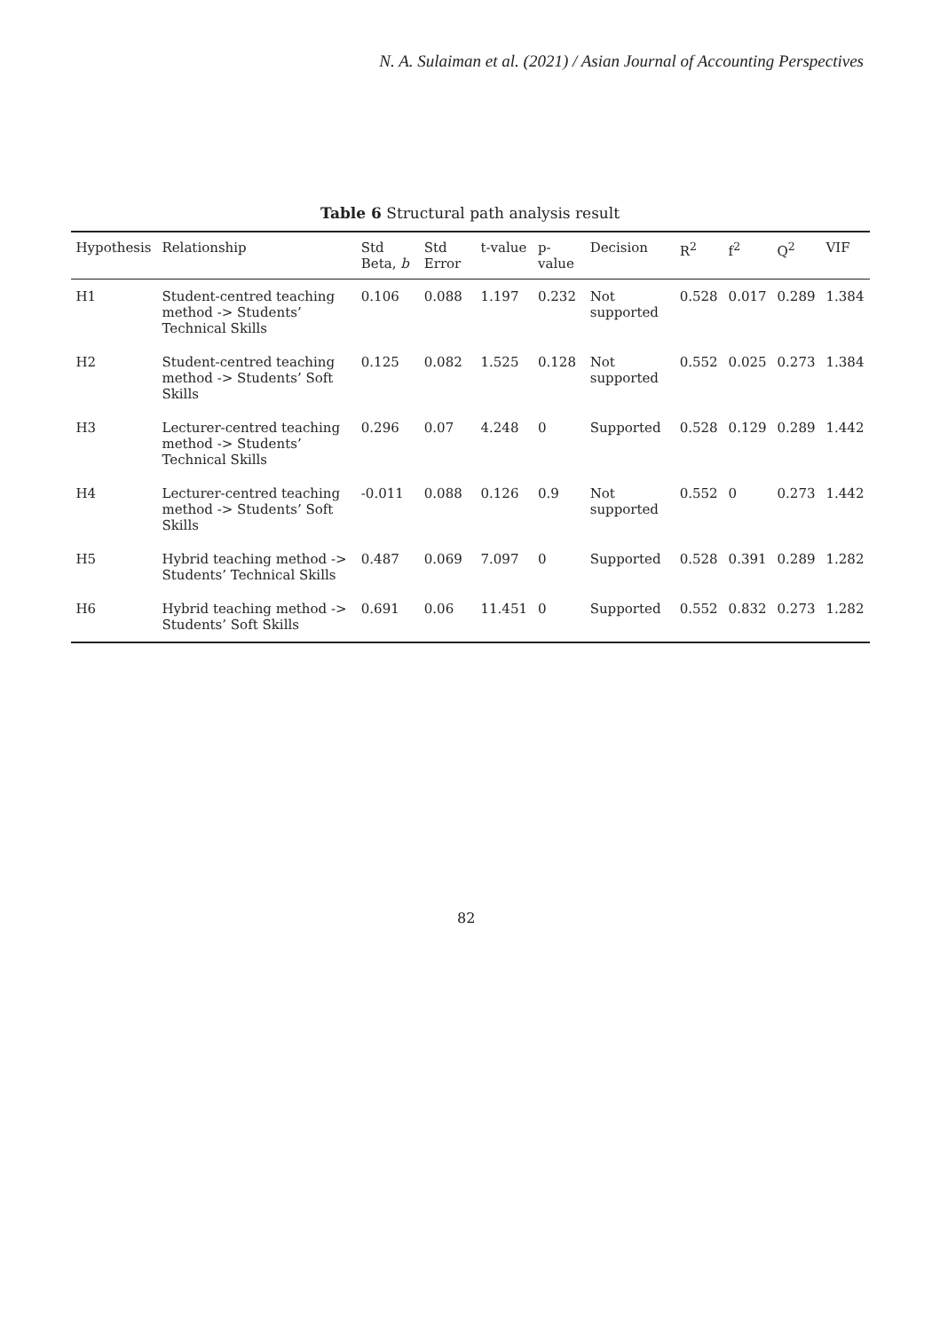N. A. Sulaiman et al. (2021) / Asian Journal of Accounting Perspectives
Table 6 Structural path analysis result
| Hypothesis | Relationship | Std Beta, b | Std Error | t-value | p-value | Decision | R<sup>2</sup> | f<sup>2</sup> | Q<sup>2</sup> | VIF |
| --- | --- | --- | --- | --- | --- | --- | --- | --- | --- | --- |
| H1 | Student-centred teaching method -> Students’ Technical Skills | 0.106 | 0.088 | 1.197 | 0.232 | Not supported | 0.528 | 0.017 | 0.289 | 1.384 |
| H2 | Student-centred teaching method -> Students’ Soft Skills | 0.125 | 0.082 | 1.525 | 0.128 | Not supported | 0.552 | 0.025 | 0.273 | 1.384 |
| H3 | Lecturer-centred teaching method -> Students’ Technical Skills | 0.296 | 0.07 | 4.248 | 0 | Supported | 0.528 | 0.129 | 0.289 | 1.442 |
| H4 | Lecturer-centred teaching method -> Students’ Soft Skills | -0.011 | 0.088 | 0.126 | 0.9 | Not supported | 0.552 | 0 | 0.273 | 1.442 |
| H5 | Hybrid teaching method -> Students’ Technical Skills | 0.487 | 0.069 | 7.097 | 0 | Supported | 0.528 | 0.391 | 0.289 | 1.282 |
| H6 | Hybrid teaching method -> Students’ Soft Skills | 0.691 | 0.06 | 11.451 | 0 | Supported | 0.552 | 0.832 | 0.273 | 1.282 |
82